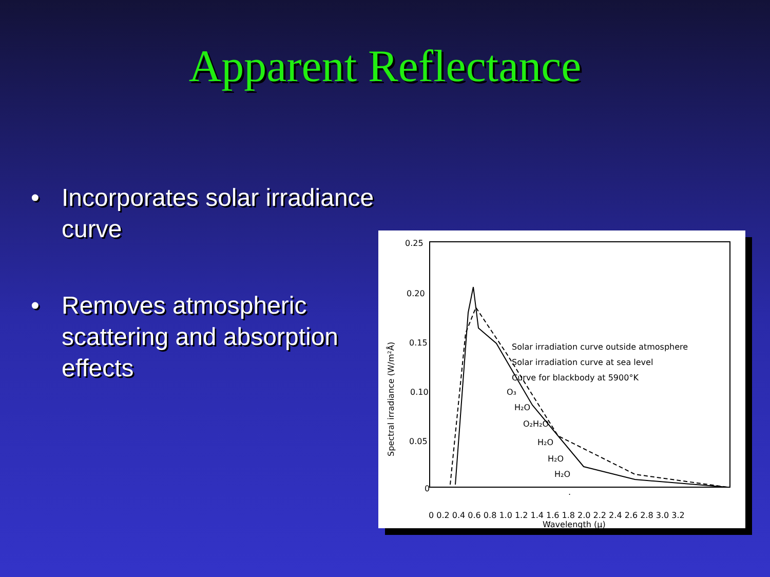Apparent Reflectance
• Incorporates solar irradiance curve
• Removes atmospheric scattering and absorption effects
0.25
0.20
0.15
0.10
0.05
0
Spectral irradiance (W/m²Å)
Solar irradiation curve outside atmosphere
Solar irradiation curve at sea level
Curve for blackbody at 5900°K
O₃
H₂O
O₂H₂O
H₂O
H₂O
H₂O
.
0 0.2 0.4 0.6 0.8 1.0 1.2 1.4 1.6 1.8 2.0 2.2 2.4 2.6 2.8 3.0 3.2
.
.
Wavelength (μ)